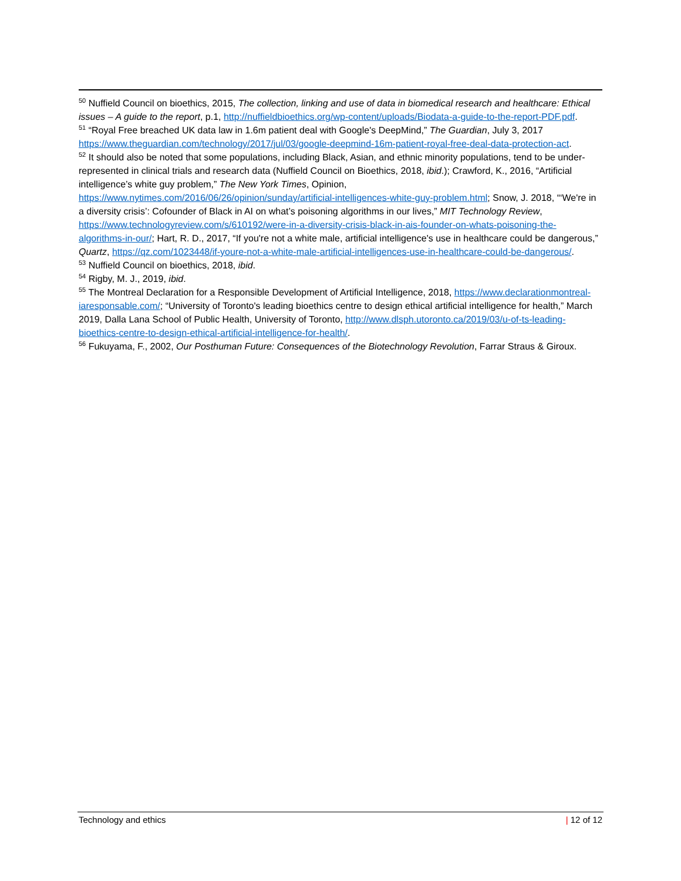<sup>50</sup> Nuffield Council on bioethics, 2015, The collection, linking and use of data in biomedical research and healthcare: Ethical issues – A guide to the report, p.1, http://nuffieldbioethics.org/wp-content/uploads/Biodata-a-guide-to-the-report-PDF.pdf.
<sup>51</sup> “Royal Free breached UK data law in 1.6m patient deal with Google's DeepMind,” The Guardian, July 3, 2017 https://www.theguardian.com/technology/2017/jul/03/google-deepmind-16m-patient-royal-free-deal-data-protection-act.
<sup>52</sup> It should also be noted that some populations, including Black, Asian, and ethnic minority populations, tend to be under-represented in clinical trials and research data (Nuffield Council on Bioethics, 2018, ibid.); Crawford, K., 2016, “Artificial intelligence’s white guy problem,” The New York Times, Opinion, https://www.nytimes.com/2016/06/26/opinion/sunday/artificial-intelligences-white-guy-problem.html; Snow, J. 2018, “‘We're in a diversity crisis’: Cofounder of Black in AI on what’s poisoning algorithms in our lives,” MIT Technology Review, https://www.technologyreview.com/s/610192/were-in-a-diversity-crisis-black-in-ais-founder-on-whats-poisoning-the-algorithms-in-our/; Hart, R. D., 2017, “If you're not a white male, artificial intelligence's use in healthcare could be dangerous,” Quartz, https://qz.com/1023448/if-youre-not-a-white-male-artificial-intelligences-use-in-healthcare-could-be-dangerous/.
<sup>53</sup> Nuffield Council on bioethics, 2018, ibid.
<sup>54</sup> Rigby, M. J., 2019, ibid.
<sup>55</sup> The Montreal Declaration for a Responsible Development of Artificial Intelligence, 2018, https://www.declarationmontreal-iaresponsable.com/; “University of Toronto's leading bioethics centre to design ethical artificial intelligence for health,” March 2019, Dalla Lana School of Public Health, University of Toronto, http://www.dlsph.utoronto.ca/2019/03/u-of-ts-leading-bioethics-centre-to-design-ethical-artificial-intelligence-for-health/.
<sup>56</sup> Fukuyama, F., 2002, Our Posthuman Future: Consequences of the Biotechnology Revolution, Farrar Straus & Giroux.
Technology and ethics | 12 of 12